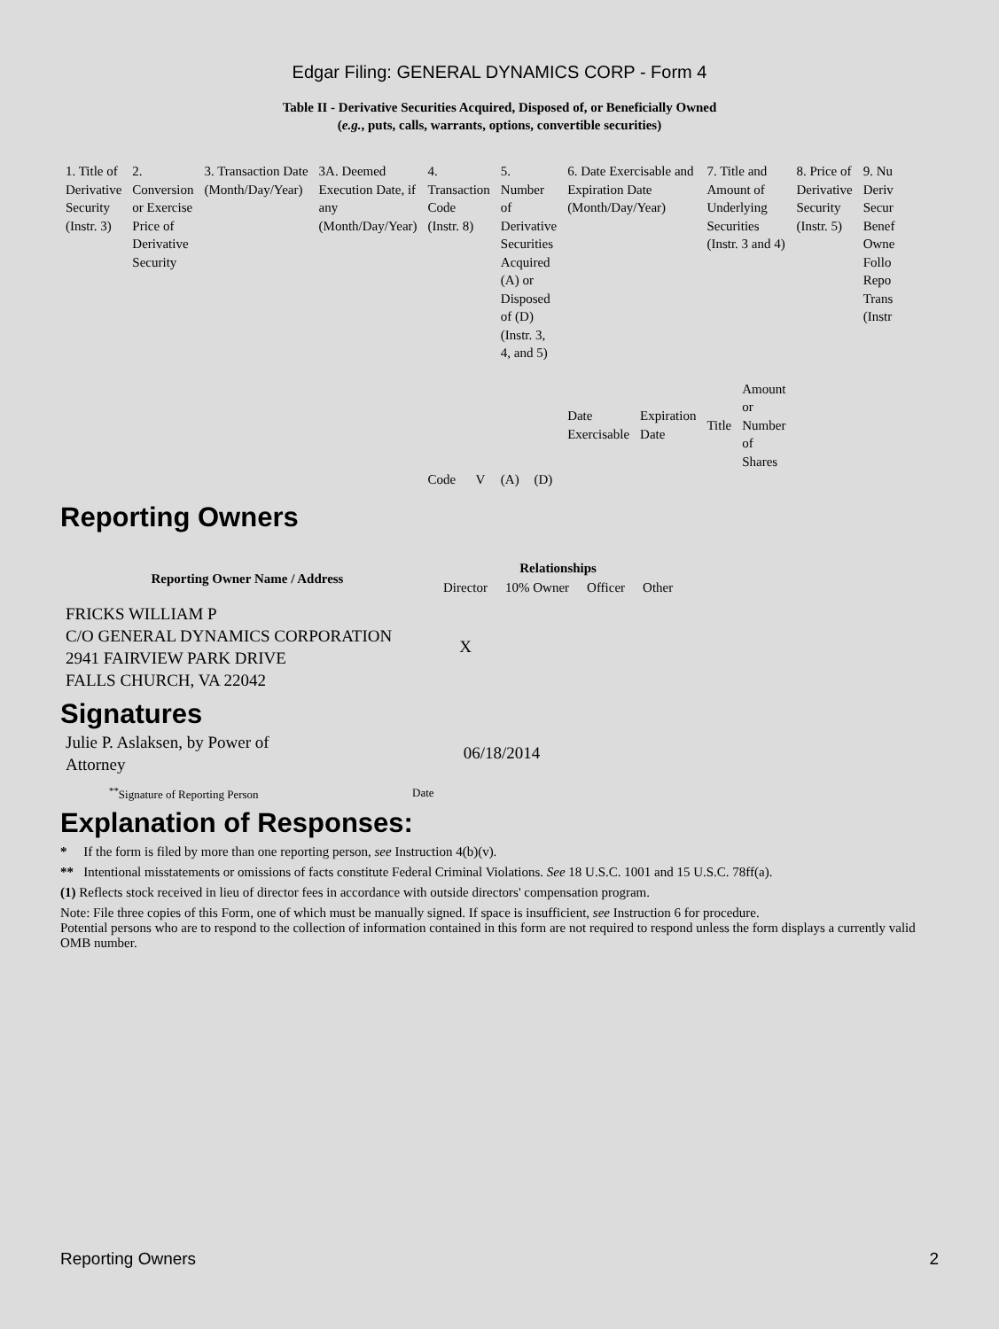Edgar Filing: GENERAL DYNAMICS CORP - Form 4
Table II - Derivative Securities Acquired, Disposed of, or Beneficially Owned
(e.g., puts, calls, warrants, options, convertible securities)
| 1. Title of Derivative Security (Instr. 3) | 2. Conversion or Exercise Price of Derivative Security | 3. Transaction Date (Month/Day/Year) | 3A. Deemed Execution Date, if any (Month/Day/Year) | 4. Transaction Code (Instr. 8) | | 5. Number of Derivative Securities Acquired (A) or Disposed of (D) (Instr. 3, 4, and 5) | | 6. Date Exercisable and Expiration Date (Month/Day/Year) | | 7. Title and Amount of Underlying Securities (Instr. 3 and 4) | | 8. Price of Derivative Security (Instr. 5) | 9. Nu Deriv Secur Benef Owne Follo Repo Trans (Instr |
| | | | | | | | | Date Exercisable | Expiration Date | Title | Amount or Number of Shares | | |
| | | | | Code | V | (A) | (D) | | | | | | |
Reporting Owners
| Reporting Owner Name / Address | Relationships | | | |
| --- | --- | --- | --- | --- |
| | Director | 10% Owner | Officer | Other |
| FRICKS WILLIAM P C/O GENERAL DYNAMICS CORPORATION 2941 FAIRVIEW PARK DRIVE FALLS CHURCH, VA 22042 | X | | | |
Signatures
| Julie P. Aslaksen, by Power of Attorney | 06/18/2014 |
| <sup>**</sup> Signature of Reporting Person | Date |
Explanation of Responses:
* If the form is filed by more than one reporting person, see Instruction 4(b)(v).
** Intentional misstatements or omissions of facts constitute Federal Criminal Violations. See 18 U.S.C. 1001 and 15 U.S.C. 78ff(a).
(1) Reflects stock received in lieu of director fees in accordance with outside directors' compensation program.
Note: File three copies of this Form, one of which must be manually signed. If space is insufficient, see Instruction 6 for procedure.
Potential persons who are to respond to the collection of information contained in this form are not required to respond unless the form displays a currently valid OMB number.
Reporting Owners 2